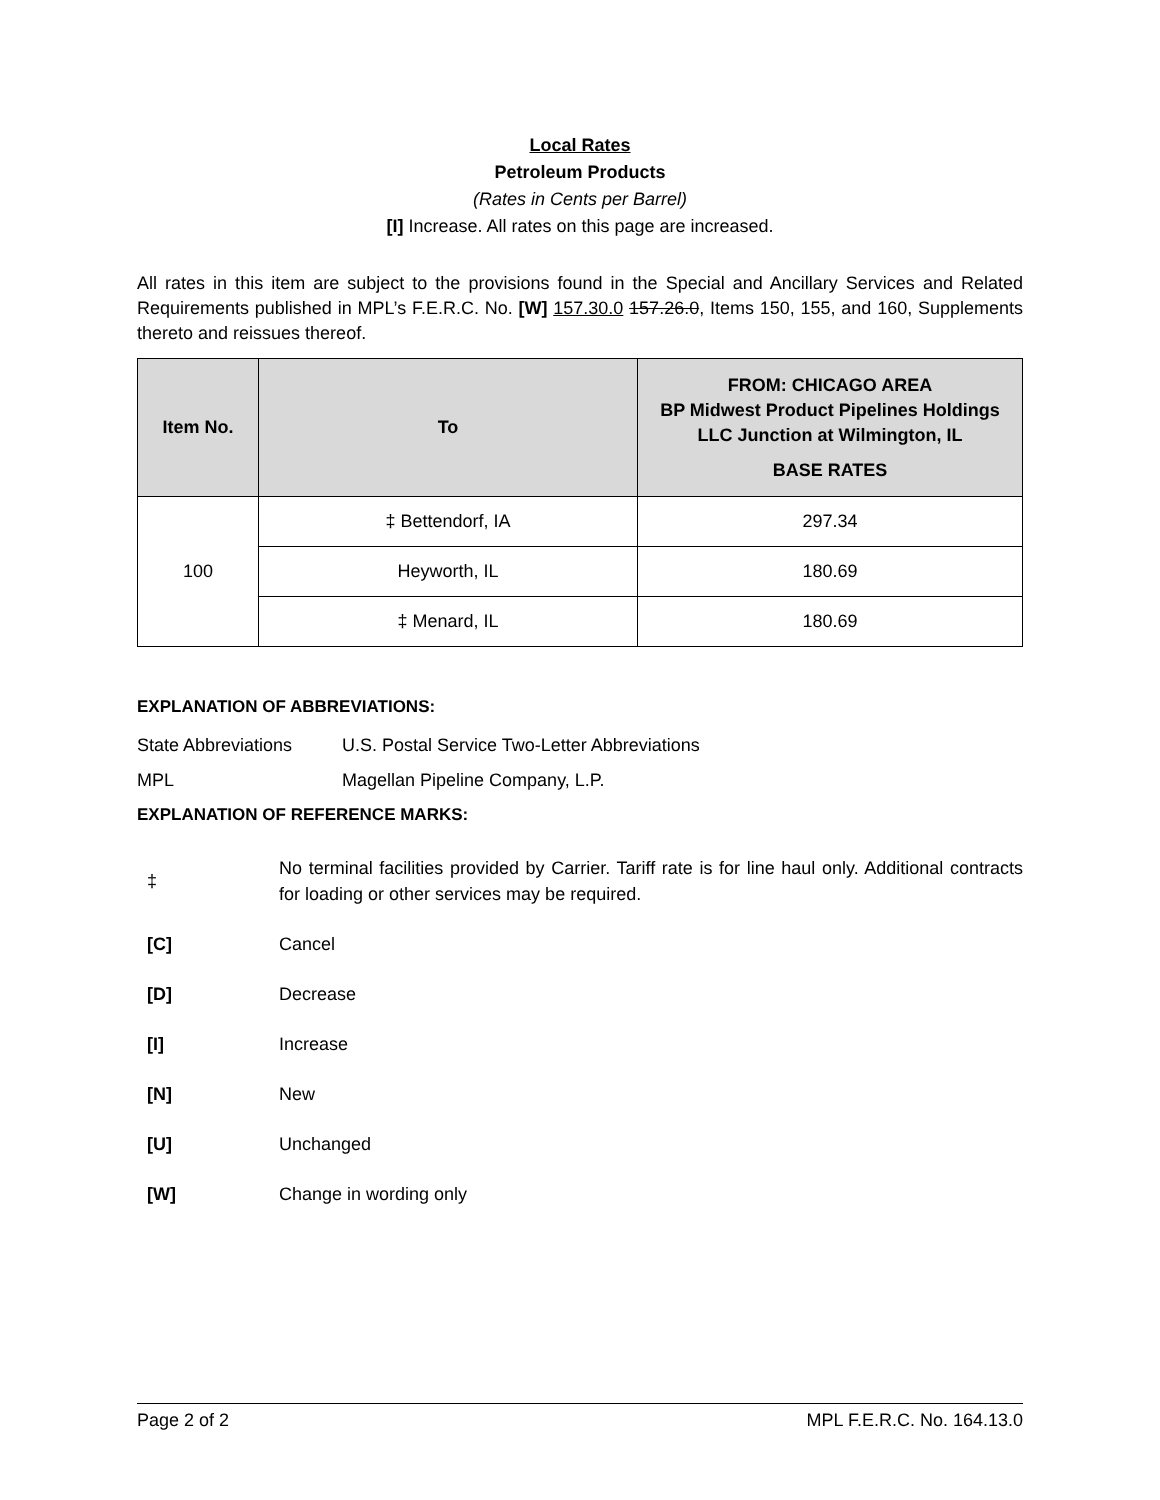Local Rates
Petroleum Products
(Rates in Cents per Barrel)
[I] Increase. All rates on this page are increased.
All rates in this item are subject to the provisions found in the Special and Ancillary Services and Related Requirements published in MPL’s F.E.R.C. No. [W] 157.30.0 157.26.0, Items 150, 155, and 160, Supplements thereto and reissues thereof.
| Item No. | To | FROM: CHICAGO AREA BP Midwest Product Pipelines Holdings LLC Junction at Wilmington, IL BASE RATES |
| --- | --- | --- |
| 100 | ‡ Bettendorf, IA | 297.34 |
| | Heyworth, IL | 180.69 |
| | ‡ Menard, IL | 180.69 |
EXPLANATION OF ABBREVIATIONS:
State Abbreviations U.S. Postal Service Two-Letter Abbreviations
MPL Magellan Pipeline Company, L.P.
EXPLANATION OF REFERENCE MARKS:
‡ No terminal facilities provided by Carrier. Tariff rate is for line haul only. Additional contracts for loading or other services may be required.
[C] Cancel
[D] Decrease
[I] Increase
[N] New
[U] Unchanged
[W] Change in wording only
Page 2 of 2 MPL F.E.R.C. No. 164.13.0